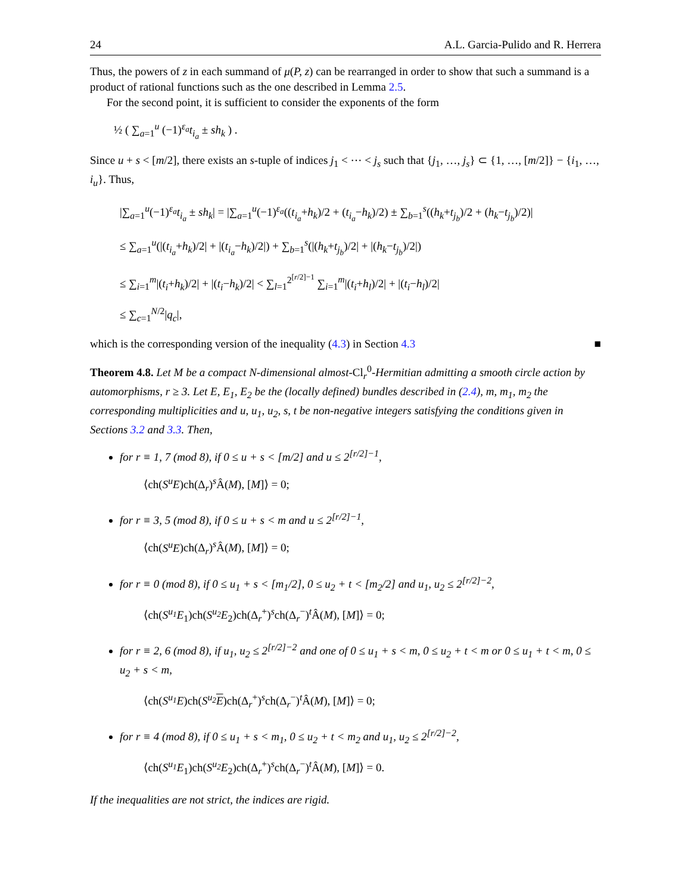24 A.L. Garcia-Pulido and R. Herrera
Thus, the powers of z in each summand of μ(P, z) can be rearranged in order to show that such a summand is a product of rational functions such as the one described in Lemma 2.5.
For the second point, it is sufficient to consider the exponents of the form
½ ( ∑<sub>a=1</sub><sup>u</sup> (−1)<sup>ε<sub>a</sub></sup>t<sub>i<sub>a</sub></sub> ± sh<sub>k</sub> ) .
Since u + s < [m/2], there exists an s-tuple of indices j<sub>1</sub> < ⋯ < j<sub>s</sub> such that {j<sub>1</sub>, …, j<sub>s</sub>} ⊂ {1, …, [m/2]} − {i<sub>1</sub>, …, i<sub>u</sub>}. Thus,
|∑<sub>a=1</sub><sup>u</sup>(−1)<sup>ε<sub>a</sub></sup>t<sub>i<sub>a</sub></sub> ± sh<sub>k</sub>| = |∑<sub>a=1</sub><sup>u</sup>(−1)<sup>ε<sub>a</sub></sup>((t<sub>i<sub>a</sub></sub>+h<sub>k</sub>)/2 + (t<sub>i<sub>a</sub></sub>−h<sub>k</sub>)/2) ± ∑<sub>b=1</sub><sup>s</sup>((h<sub>k</sub>+t<sub>j<sub>b</sub></sub>)/2 + (h<sub>k</sub>−t<sub>j<sub>b</sub></sub>)/2)|
≤ ∑<sub>a=1</sub><sup>u</sup>(|(t<sub>i<sub>a</sub></sub>+h<sub>k</sub>)/2| + |(t<sub>i<sub>a</sub></sub>−h<sub>k</sub>)/2|) + ∑<sub>b=1</sub><sup>s</sup>(|(h<sub>k</sub>+t<sub>j<sub>b</sub></sub>)/2| + |(h<sub>k</sub>−t<sub>j<sub>b</sub></sub>)/2|)
≤ ∑<sub>i=1</sub><sup>m</sup>|(t<sub>i</sub>+h<sub>k</sub>)/2| + |(t<sub>i</sub>−h<sub>k</sub>)/2| < ∑<sub>l=1</sub><sup>2<sup>[r/2]−1</sup></sup> ∑<sub>i=1</sub><sup>m</sup>|(t<sub>i</sub>+h<sub>l</sub>)/2| + |(t<sub>i</sub>−h<sub>l</sub>)/2|
≤ ∑<sub>c=1</sub><sup>N/2</sup>|q<sub>c</sub>|,
which is the corresponding version of the inequality (4.3) in Section 4.3 ■
Theorem 4.8. Let M be a compact N-dimensional almost-Cl<sub>r</sub><sup>0</sup>-Hermitian admitting a smooth circle action by automorphisms, r ≥ 3. Let E, E<sub>1</sub>, E<sub>2</sub> be the (locally defined) bundles described in (2.4), m, m<sub>1</sub>, m<sub>2</sub> the corresponding multiplicities and u, u<sub>1</sub>, u<sub>2</sub>, s, t be non-negative integers satisfying the conditions given in Sections 3.2 and 3.3. Then,
for r ≡ 1, 7 (mod 8), if 0 ≤ u + s < [m/2] and u ≤ 2<sup>[r/2]−1</sup>,
⟨ch(S<sup>u</sup>E)ch(Δ<sub>r</sub>)<sup>s</sup>Â(M), [M]⟩ = 0;
for r ≡ 3, 5 (mod 8), if 0 ≤ u + s < m and u ≤ 2<sup>[r/2]−1</sup>,
⟨ch(S<sup>u</sup>E)ch(Δ<sub>r</sub>)<sup>s</sup>Â(M), [M]⟩ = 0;
for r ≡ 0 (mod 8), if 0 ≤ u<sub>1</sub> + s < [m<sub>1</sub>/2], 0 ≤ u<sub>2</sub> + t < [m<sub>2</sub>/2] and u<sub>1</sub>, u<sub>2</sub> ≤ 2<sup>[r/2]−2</sup>,
⟨ch(S<sup>u<sub>1</sub></sup>E<sub>1</sub>)ch(S<sup>u<sub>2</sub></sup>E<sub>2</sub>)ch(Δ<sub>r</sub><sup>+</sup>)<sup>s</sup>ch(Δ<sub>r</sub><sup>−</sup>)<sup>t</sup>Â(M), [M]⟩ = 0;
for r ≡ 2, 6 (mod 8), if u<sub>1</sub>, u<sub>2</sub> ≤ 2<sup>[r/2]−2</sup> and one of 0 ≤ u<sub>1</sub> + s < m, 0 ≤ u<sub>2</sub> + t < m or 0 ≤ u<sub>1</sub> + t < m, 0 ≤ u<sub>2</sub> + s < m,
⟨ch(S<sup>u<sub>1</sub></sup>E)ch(S<sup>u<sub>2</sub></sup> E)ch(Δ<sub>r</sub><sup>+</sup>)<sup>s</sup>ch(Δ<sub>r</sub><sup>−</sup>)<sup>t</sup>Â(M), [M]⟩ = 0;
for r ≡ 4 (mod 8), if 0 ≤ u<sub>1</sub> + s < m<sub>1</sub>, 0 ≤ u<sub>2</sub> + t < m<sub>2</sub> and u<sub>1</sub>, u<sub>2</sub> ≤ 2<sup>[r/2]−2</sup>,
⟨ch(S<sup>u<sub>1</sub></sup>E<sub>1</sub>)ch(S<sup>u<sub>2</sub></sup>E<sub>2</sub>)ch(Δ<sub>r</sub><sup>+</sup>)<sup>s</sup>ch(Δ<sub>r</sub><sup>−</sup>)<sup>t</sup>Â(M), [M]⟩ = 0.
If the inequalities are not strict, the indices are rigid.